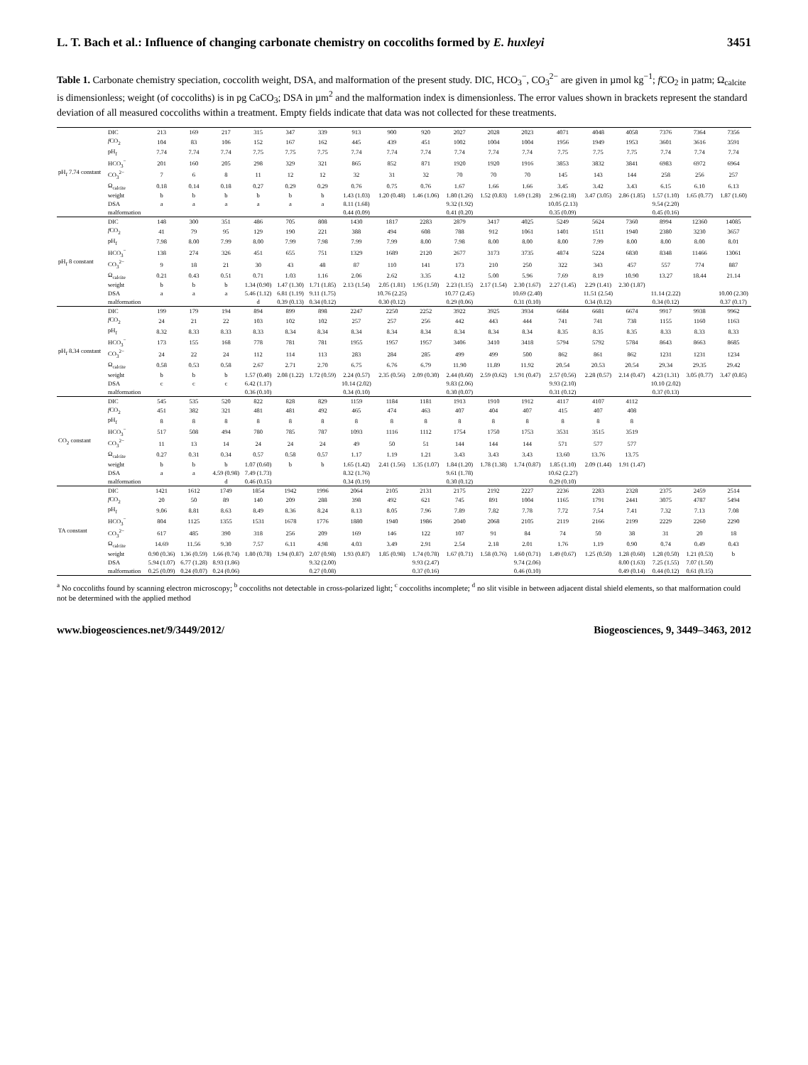L. T. Bach et al.: Influence of changing carbonate chemistry on coccoliths formed by E. huxleyi 3451
Table 1. Carbonate chemistry speciation, coccolith weight, DSA, and malformation of the present study. DIC, HCO<sub>3</sub><sup>−</sup>, CO<sub>3</sub><sup>2−</sup> are given in µmol kg<sup>−1</sup>; f CO<sub>2</sub> in µatm; Ω<sub>calcite</sub> is dimensionless; weight (of coccoliths) is in pg CaCO<sub>3</sub>; DSA in µm<sup>2</sup> and the malformation index is dimensionless. The error values shown in brackets represent the standard deviation of all measured coccoliths within a treatment. Empty fields indicate that data was not collected for these treatments.
| pH<sub>f</sub> 7.74 constant | DIC | 213 | 169 | 217 | 315 | 347 | 339 | 913 | 900 | 920 | 2027 | 2028 | 2023 | 4071 | 4048 | 4058 | 7376 | 7364 | 7356 |
| | f CO<sub>2</sub> | 104 | 83 | 106 | 152 | 167 | 162 | 445 | 439 | 451 | 1002 | 1004 | 1004 | 1956 | 1949 | 1953 | 3601 | 3616 | 3591 |
| | pH<sub>f</sub> | 7.74 | 7.74 | 7.74 | 7.75 | 7.75 | 7.75 | 7.74 | 7.74 | 7.74 | 7.74 | 7.74 | 7.74 | 7.75 | 7.75 | 7.75 | 7.74 | 7.74 | 7.74 |
| | HCO<sub>3</sub><sup>−</sup> | 201 | 160 | 205 | 298 | 329 | 321 | 865 | 852 | 871 | 1920 | 1920 | 1916 | 3853 | 3832 | 3841 | 6983 | 6972 | 6964 |
| | CO<sub>3</sub><sup>2−</sup> | 7 | 6 | 8 | 11 | 12 | 12 | 32 | 31 | 32 | 70 | 70 | 70 | 145 | 143 | 144 | 258 | 256 | 257 |
| | Ω<sub>calcite</sub> | 0.18 | 0.14 | 0.18 | 0.27 | 0.29 | 0.29 | 0.76 | 0.75 | 0.76 | 1.67 | 1.66 | 1.66 | 3.45 | 3.42 | 3.43 | 6.15 | 6.10 | 6.13 |
| | weight | b | b | b | b | b | b | 1.43 (1.03) | 1.20 (0.48) | 1.46 (1.06) | 1.80 (1.26) | 1.52 (0.83) | 1.69 (1.28) | 2.96 (2.18) | 3.47 (3.05) | 2.86 (1.85) | 1.57 (1.10) | 1.65 (0.77) | 1.87 (1.60) |
| | DSA | a | a | a | a | a | a | 8.11 (1.68) | | | 9.32 (1.92) | | | 10.05 (2.13) | | | 9.54 (2.20) | | |
| | malformation | | | | | | | 0.44 (0.09) | | | 0.41 (0.20) | | | 0.35 (0.09) | | | 0.45 (0.16) | | |
| pH<sub>f</sub> 8 constant | DIC | 148 | 300 | 351 | 486 | 705 | 808 | 1430 | 1817 | 2283 | 2879 | 3417 | 4025 | 5249 | 5624 | 7360 | 8994 | 12360 | 14085 |
| | f CO<sub>2</sub> | 41 | 79 | 95 | 129 | 190 | 221 | 388 | 494 | 608 | 788 | 912 | 1061 | 1401 | 1511 | 1940 | 2380 | 3230 | 3657 |
| | pH<sub>f</sub> | 7.98 | 8.00 | 7.99 | 8.00 | 7.99 | 7.98 | 7.99 | 7.99 | 8.00 | 7.98 | 8.00 | 8.00 | 8.00 | 7.99 | 8.00 | 8.00 | 8.00 | 8.01 |
| | HCO<sub>3</sub><sup>−</sup> | 138 | 274 | 326 | 451 | 655 | 751 | 1329 | 1689 | 2120 | 2677 | 3173 | 3735 | 4874 | 5224 | 6830 | 8348 | 11466 | 13061 |
| | CO<sub>3</sub><sup>2−</sup> | 9 | 18 | 21 | 30 | 43 | 48 | 87 | 110 | 141 | 173 | 210 | 250 | 322 | 343 | 457 | 557 | 774 | 887 |
| | Ω<sub>calcite</sub> | 0.21 | 0.43 | 0.51 | 0.71 | 1.03 | 1.16 | 2.06 | 2.62 | 3.35 | 4.12 | 5.00 | 5.96 | 7.69 | 8.19 | 10.90 | 13.27 | 18.44 | 21.14 |
| | weight | b | b | b | 1.34 (0.90) | 1.47 (1.30) | 1.71 (1.85) | 2.13 (1.54) | 2.05 (1.81) | 1.95 (1.50) | 2.23 (1.15) | 2.17 (1.54) | 2.30 (1.67) | 2.27 (1.45) | 2.29 (1.41) | 2.30 (1.87) | | | |
| | DSA | a | a | a | 5.46 (1.12) | 6.81 (1.19) | 9.11 (1.75) | | 10.76 (2.25) | | 10.77 (2.45) | | 10.69 (2.40) | | 11.51 (2.54) | | 11.14 (2.22) | | 10.00 (2.30) |
| | malformation | | | | d | 0.39 (0.13) | 0.34 (0.12) | | 0.30 (0.12) | | 0.29 (0.06) | | 0.31 (0.10) | | 0.34 (0.12) | | 0.34 (0.12) | | 0.37 (0.17) |
| pH<sub>f</sub> 8.34 constant | DIC | 199 | 179 | 194 | 894 | 899 | 898 | 2247 | 2250 | 2252 | 3922 | 3925 | 3934 | 6684 | 6681 | 6674 | 9917 | 9938 | 9962 |
| | f CO<sub>2</sub> | 24 | 21 | 22 | 103 | 102 | 102 | 257 | 257 | 256 | 442 | 443 | 444 | 741 | 741 | 738 | 1155 | 1160 | 1163 |
| | pH<sub>f</sub> | 8.32 | 8.33 | 8.33 | 8.33 | 8.34 | 8.34 | 8.34 | 8.34 | 8.34 | 8.34 | 8.34 | 8.34 | 8.35 | 8.35 | 8.35 | 8.33 | 8.33 | 8.33 |
| | HCO<sub>3</sub><sup>−</sup> | 173 | 155 | 168 | 778 | 781 | 781 | 1955 | 1957 | 1957 | 3406 | 3410 | 3418 | 5794 | 5792 | 5784 | 8643 | 8663 | 8685 |
| | CO<sub>3</sub><sup>2−</sup> | 24 | 22 | 24 | 112 | 114 | 113 | 283 | 284 | 285 | 499 | 499 | 500 | 862 | 861 | 862 | 1231 | 1231 | 1234 |
| | Ω<sub>calcite</sub> | 0.58 | 0.53 | 0.58 | 2.67 | 2.71 | 2.70 | 6.75 | 6.76 | 6.79 | 11.90 | 11.89 | 11.92 | 20.54 | 20.53 | 20.54 | 29.34 | 29.35 | 29.42 |
| | weight | b | b | b | 1.57 (0.40) | 2.08 (1.22) | 1.72 (0.59) | 2.24 (0.57) | 2.35 (0.56) | 2.09 (0.30) | 2.44 (0.60) | 2.59 (0.62) | 1.91 (0.47) | 2.57 (0.56) | 2.28 (0.57) | 2.14 (0.47) | 4.23 (1.31) | 3.05 (0.77) | 3.47 (0.85) |
| | DSA | c | c | c | 6.42 (1.17) | | | 10.14 (2.02) | | | 9.83 (2.06) | | | 9.93 (2.10) | | | 10.10 (2.02) | | |
| | malformation | | | | 0.36 (0.10) | | | 0.34 (0.10) | | | 0.30 (0.07) | | | 0.31 (0.12) | | | 0.37 (0.13) | | |
| CO<sub>2</sub> constant | DIC | 545 | 535 | 520 | 822 | 828 | 829 | 1159 | 1184 | 1181 | 1913 | 1910 | 1912 | 4117 | 4107 | 4112 | | | |
| | f CO<sub>2</sub> | 451 | 382 | 321 | 481 | 481 | 492 | 465 | 474 | 463 | 407 | 404 | 407 | 415 | 407 | 408 | | | |
| | pH<sub>f</sub> | 8 | 8 | 8 | 8 | 8 | 8 | 8 | 8 | 8 | 8 | 8 | 8 | 8 | 8 | 8 | | | |
| | HCO<sub>3</sub><sup>−</sup> | 517 | 508 | 494 | 780 | 785 | 787 | 1093 | 1116 | 1112 | 1754 | 1750 | 1753 | 3531 | 3515 | 3519 | | | |
| | CO<sub>3</sub><sup>2−</sup> | 11 | 13 | 14 | 24 | 24 | 24 | 49 | 50 | 51 | 144 | 144 | 144 | 571 | 577 | 577 | | | |
| | Ω<sub>calcite</sub> | 0.27 | 0.31 | 0.34 | 0.57 | 0.58 | 0.57 | 1.17 | 1.19 | 1.21 | 3.43 | 3.43 | 3.43 | 13.60 | 13.76 | 13.75 | | | |
| | weight | b | b | b | 1.07 (0.60) | b | b | 1.65 (1.42) | 2.41 (1.56) | 1.35 (1.07) | 1.84 (1.20) | 1.78 (1.38) | 1.74 (0.87) | 1.85 (1.10) | 2.09 (1.44) | 1.91 (1.47) | | | |
| | DSA | a | a | 4.59 (0.98) | 7.49 (1.73) | | | 8.32 (1.76) | | | 9.61 (1.78) | | | 10.62 (2.27) | | | | | |
| | malformation | | | d | 0.46 (0.15) | | | 0.34 (0.19) | | | 0.30 (0.12) | | | 0.29 (0.10) | | | | | |
| TA constant | DIC | 1421 | 1612 | 1749 | 1854 | 1942 | 1996 | 2064 | 2105 | 2131 | 2175 | 2192 | 2227 | 2236 | 2283 | 2328 | 2375 | 2459 | 2514 |
| | f CO<sub>2</sub> | 20 | 50 | 89 | 140 | 209 | 288 | 398 | 492 | 621 | 745 | 891 | 1004 | 1165 | 1791 | 2441 | 3075 | 4787 | 5494 |
| | pH<sub>f</sub> | 9.06 | 8.81 | 8.63 | 8.49 | 8.36 | 8.24 | 8.13 | 8.05 | 7.96 | 7.89 | 7.82 | 7.78 | 7.72 | 7.54 | 7.41 | 7.32 | 7.13 | 7.08 |
| | HCO<sub>3</sub><sup>−</sup> | 804 | 1125 | 1355 | 1531 | 1678 | 1776 | 1880 | 1940 | 1986 | 2040 | 2068 | 2105 | 2119 | 2166 | 2199 | 2229 | 2260 | 2290 |
| | CO<sub>3</sub><sup>2−</sup> | 617 | 485 | 390 | 318 | 256 | 209 | 169 | 146 | 122 | 107 | 91 | 84 | 74 | 50 | 38 | 31 | 20 | 18 |
| | Ω<sub>calcite</sub> | 14.69 | 11.56 | 9.30 | 7.57 | 6.11 | 4.98 | 4.03 | 3.49 | 2.91 | 2.54 | 2.18 | 2.01 | 1.76 | 1.19 | 0.90 | 0.74 | 0.49 | 0.43 |
| | weight | 0.90 (0.36) | 1.36 (0.59) | 1.66 (0.74) | 1.80 (0.78) | 1.94 (0.87) | 2.07 (0.98) | 1.93 (0.87) | 1.85 (0.98) | 1.74 (0.78) | 1.67 (0.71) | 1.58 (0.76) | 1.60 (0.71) | 1.49 (0.67) | 1.25 (0.50) | 1.28 (0.60) | 1.28 (0.50) | 1.21 (0.53) | b |
| | DSA | 5.94 (1.07) | 6.77 (1.28) | 8.93 (1.86) | | | 9.32 (2.00) | | | 9.93 (2.47) | | | 9.74 (2.06) | | | 8.00 (1.63) | 7.25 (1.55) | 7.07 (1.50) | |
| | malformation | 0.25 (0.09) | 0.24 (0.07) | 0.24 (0.06) | | | 0.27 (0.08) | | | 0.37 (0.16) | | | 0.46 (0.10) | | | 0.49 (0.14) | 0.44 (0.12) | 0.61 (0.15) | |
<sup>a</sup> No coccoliths found by scanning electron microscopy; <sup>b</sup> coccoliths not detectable in cross-polarized light; <sup>c</sup> coccoliths incomplete; <sup>d</sup> no slit visible in between adjacent distal shield elements, so that malformation could not be determined with the applied method
www.biogeosciences.net/9/3449/2012/ Biogeosciences, 9, 3449–3463, 2012